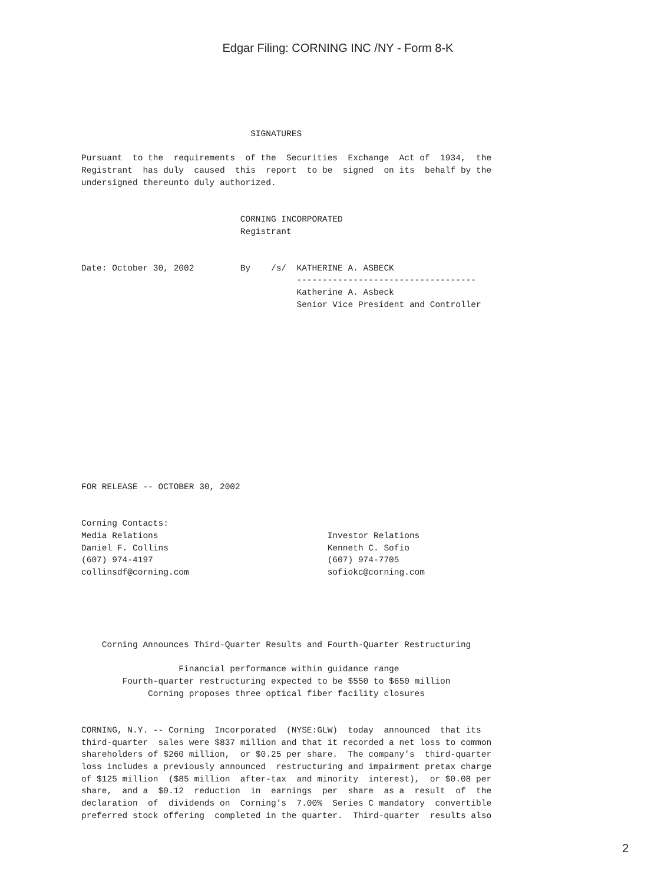Edgar Filing: CORNING INC /NY - Form 8-K
                                 SIGNATURES

Pursuant  to the  requirements  of the  Securities  Exchange  Act of  1934,  the
Registrant  has duly  caused  this  report  to be  signed  on its  behalf by the
undersigned thereunto duly authorized.


                               CORNING INCORPORATED
                               Registrant


Date: October 30, 2002         By    /s/  KATHERINE A. ASBECK
                                          -----------------------------------
                                          Katherine A. Asbeck
                                          Senior Vice President and Controller
FOR RELEASE -- OCTOBER 30, 2002


Corning Contacts:
Media Relations                                 Investor Relations
Daniel F. Collins                               Kenneth C. Sofio
(607) 974-4197                                  (607) 974-7705
collinsdf@corning.com                           sofiokc@corning.com
    Corning Announces Third-Quarter Results and Fourth-Quarter Restructuring

                   Financial performance within guidance range
        Fourth-quarter restructuring expected to be $550 to $650 million
             Corning proposes three optical fiber facility closures


CORNING, N.Y. -- Corning  Incorporated  (NYSE:GLW)  today  announced  that its
third-quarter  sales were $837 million and that it recorded a net loss to common
shareholders of $260 million,  or $0.25 per share.  The company's  third-quarter
loss includes a previously announced  restructuring and impairment pretax charge
of $125 million  ($85 million  after-tax  and minority  interest),  or $0.08 per
share,  and a  $0.12  reduction  in  earnings  per  share  as a  result  of  the
declaration  of  dividends on  Corning's  7.00%  Series C mandatory  convertible
preferred stock offering  completed in the quarter.  Third-quarter  results also
2